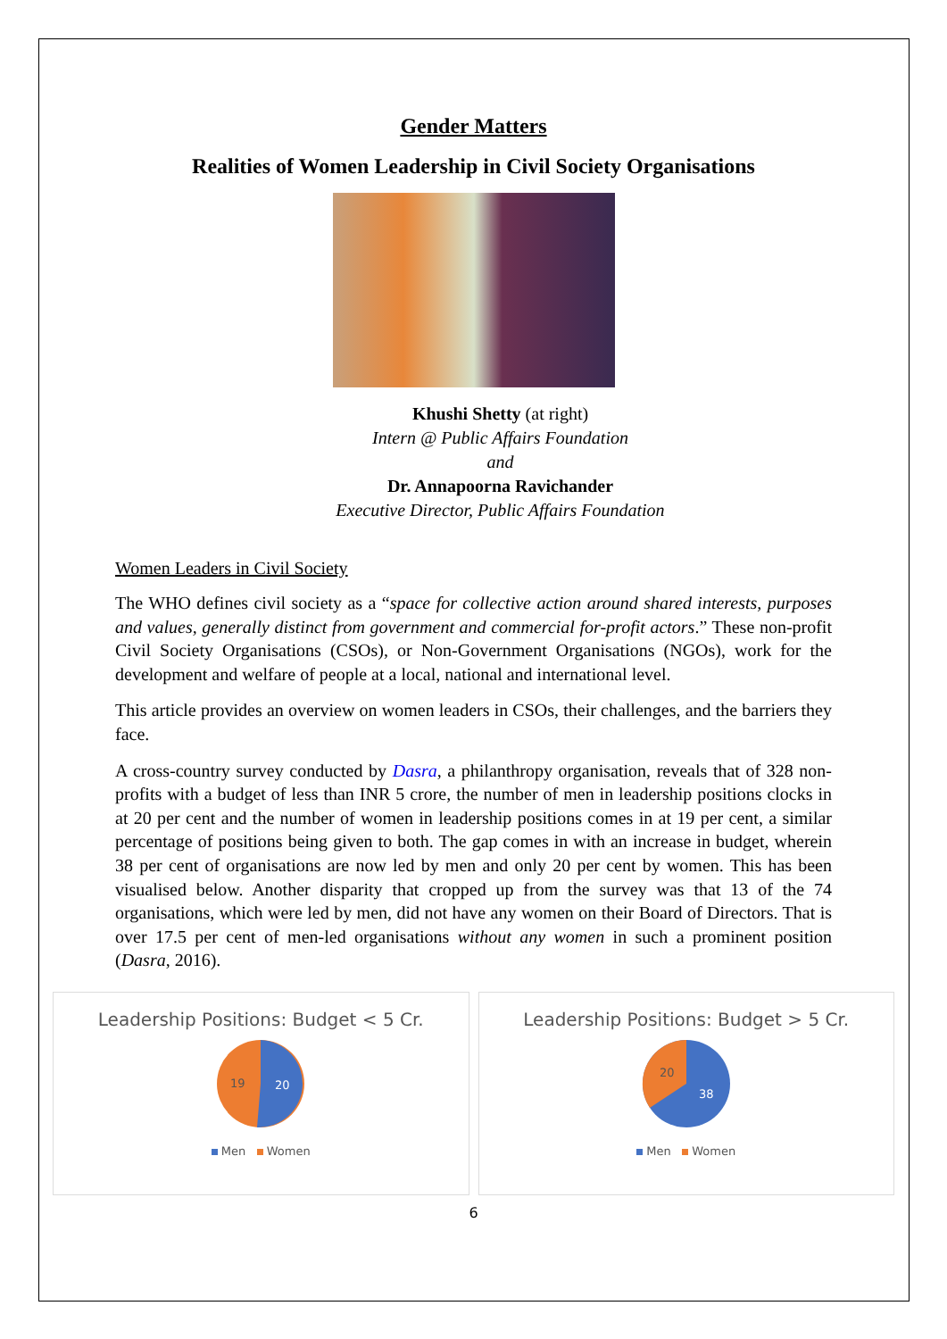Gender Matters
Realities of Women Leadership in Civil Society Organisations
Khushi Shetty (at right)
Intern @ Public Affairs Foundation
and
Dr. Annapoorna Ravichander
Executive Director, Public Affairs Foundation
Women Leaders in Civil Society
The WHO defines civil society as a “space for collective action around shared interests, purposes and values, generally distinct from government and commercial for-profit actors.” These non-profit Civil Society Organisations (CSOs), or Non-Government Organisations (NGOs), work for the development and welfare of people at a local, national and international level.
This article provides an overview on women leaders in CSOs, their challenges, and the barriers they face.
A cross-country survey conducted by Dasra, a philanthropy organisation, reveals that of 328 non-profits with a budget of less than INR 5 crore, the number of men in leadership positions clocks in at 20 per cent and the number of women in leadership positions comes in at 19 per cent, a similar percentage of positions being given to both. The gap comes in with an increase in budget, wherein 38 per cent of organisations are now led by men and only 20 per cent by women. This has been visualised below. Another disparity that cropped up from the survey was that 13 of the 74 organisations, which were led by men, did not have any women on their Board of Directors. That is over 17.5 per cent of men-led organisations without any women in such a prominent position (Dasra, 2016).
Leadership Positions: Budget < 5 Cr.
19
20
Men Women
Leadership Positions: Budget > 5 Cr.
20
38
Men Women
6